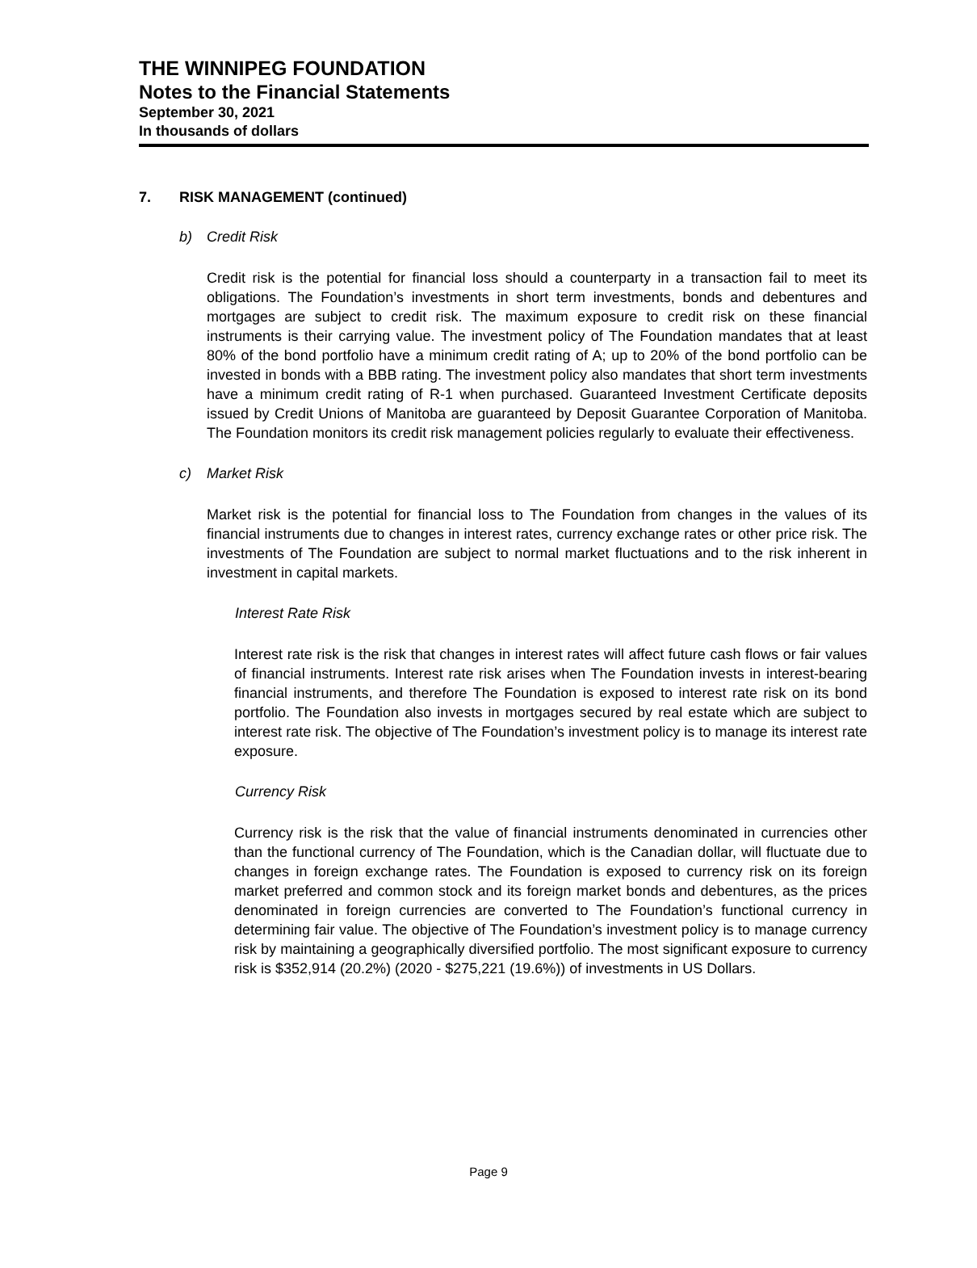THE WINNIPEG FOUNDATION
Notes to the Financial Statements
September 30, 2021
In thousands of dollars
7. RISK MANAGEMENT (continued)
b) Credit Risk
Credit risk is the potential for financial loss should a counterparty in a transaction fail to meet its obligations. The Foundation’s investments in short term investments, bonds and debentures and mortgages are subject to credit risk. The maximum exposure to credit risk on these financial instruments is their carrying value. The investment policy of The Foundation mandates that at least 80% of the bond portfolio have a minimum credit rating of A; up to 20% of the bond portfolio can be invested in bonds with a BBB rating. The investment policy also mandates that short term investments have a minimum credit rating of R-1 when purchased. Guaranteed Investment Certificate deposits issued by Credit Unions of Manitoba are guaranteed by Deposit Guarantee Corporation of Manitoba. The Foundation monitors its credit risk management policies regularly to evaluate their effectiveness.
c) Market Risk
Market risk is the potential for financial loss to The Foundation from changes in the values of its financial instruments due to changes in interest rates, currency exchange rates or other price risk. The investments of The Foundation are subject to normal market fluctuations and to the risk inherent in investment in capital markets.
Interest Rate Risk
Interest rate risk is the risk that changes in interest rates will affect future cash flows or fair values of financial instruments. Interest rate risk arises when The Foundation invests in interest-bearing financial instruments, and therefore The Foundation is exposed to interest rate risk on its bond portfolio. The Foundation also invests in mortgages secured by real estate which are subject to interest rate risk. The objective of The Foundation’s investment policy is to manage its interest rate exposure.
Currency Risk
Currency risk is the risk that the value of financial instruments denominated in currencies other than the functional currency of The Foundation, which is the Canadian dollar, will fluctuate due to changes in foreign exchange rates. The Foundation is exposed to currency risk on its foreign market preferred and common stock and its foreign market bonds and debentures, as the prices denominated in foreign currencies are converted to The Foundation’s functional currency in determining fair value. The objective of The Foundation’s investment policy is to manage currency risk by maintaining a geographically diversified portfolio. The most significant exposure to currency risk is $352,914 (20.2%) (2020 - $275,221 (19.6%)) of investments in US Dollars.
Page 9